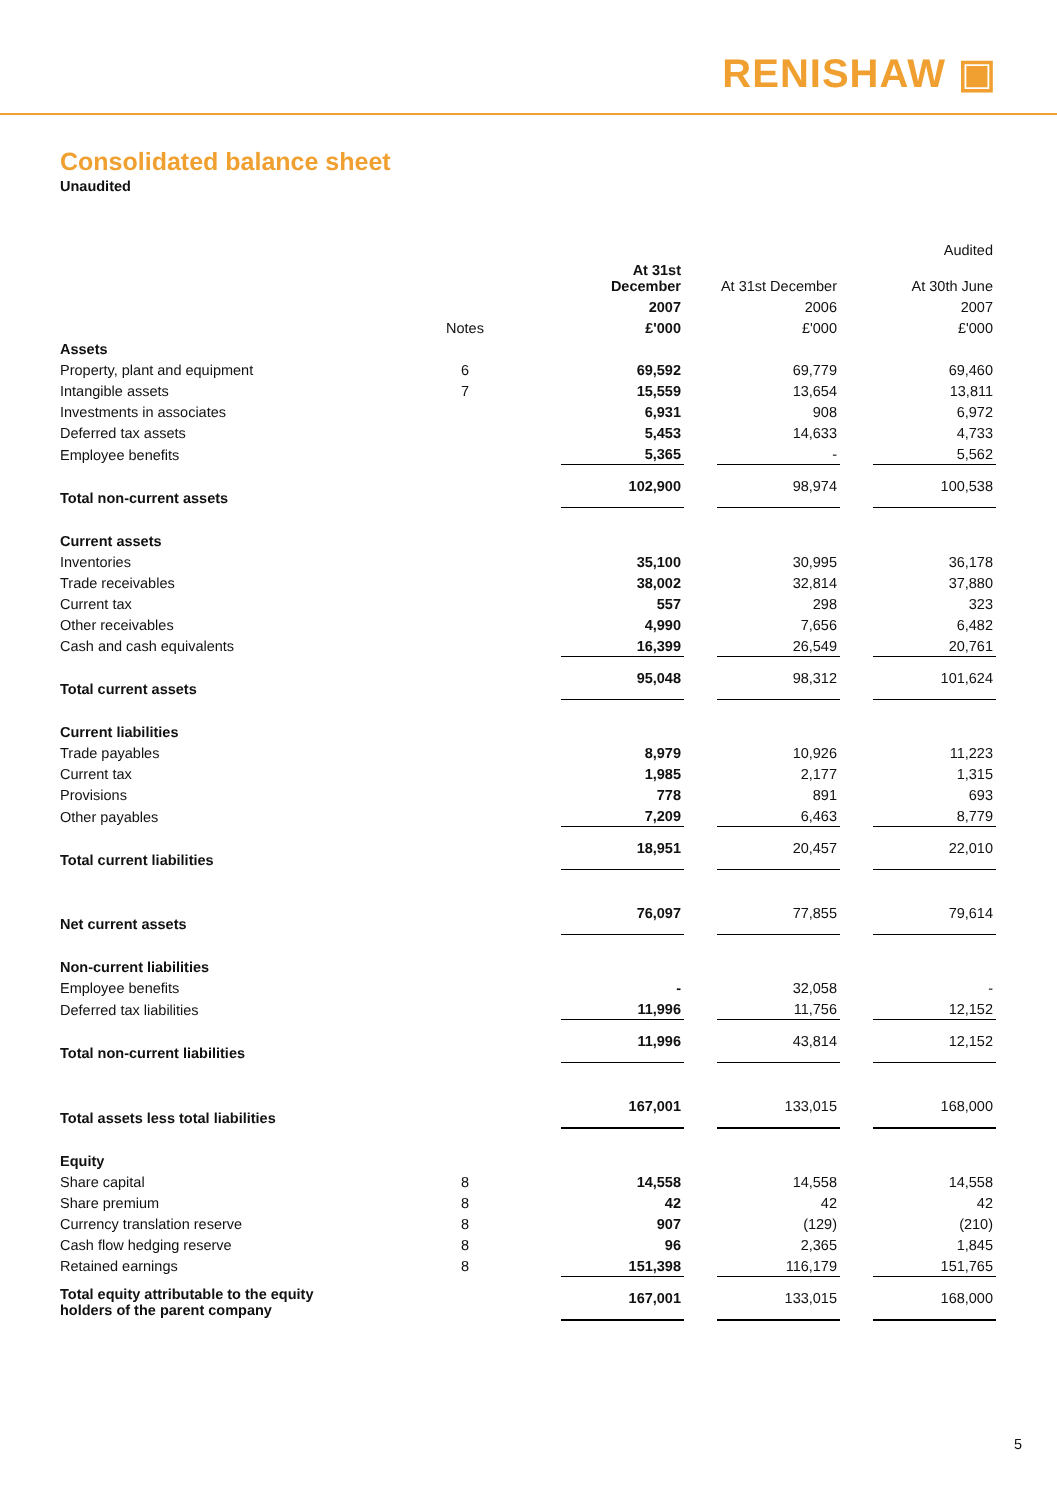RENISHAW ▣
Consolidated balance sheet
Unaudited
| | | | | | | | Audited |
| | | | At 31st December | | At 31st December | | At 30th June |
| | | | 2007 | | 2006 | | 2007 |
| | Notes | | £'000 | | £'000 | | £'000 |
| Assets | | | | | | | |
| Property, plant and equipment | 6 | | 69,592 | | 69,779 | | 69,460 |
| Intangible assets | 7 | | 15,559 | | 13,654 | | 13,811 |
| Investments in associates | | | 6,931 | | 908 | | 6,972 |
| Deferred tax assets | | | 5,453 | | 14,633 | | 4,733 |
| Employee benefits | | | 5,365 | | - | | 5,562 |
| Total non-current assets | | | 102,900 | | 98,974 | | 100,538 |
| Current assets | | | | | | | |
| Inventories | | | 35,100 | | 30,995 | | 36,178 |
| Trade receivables | | | 38,002 | | 32,814 | | 37,880 |
| Current tax | | | 557 | | 298 | | 323 |
| Other receivables | | | 4,990 | | 7,656 | | 6,482 |
| Cash and cash equivalents | | | 16,399 | | 26,549 | | 20,761 |
| Total current assets | | | 95,048 | | 98,312 | | 101,624 |
| Current liabilities | | | | | | | |
| Trade payables | | | 8,979 | | 10,926 | | 11,223 |
| Current tax | | | 1,985 | | 2,177 | | 1,315 |
| Provisions | | | 778 | | 891 | | 693 |
| Other payables | | | 7,209 | | 6,463 | | 8,779 |
| Total current liabilities | | | 18,951 | | 20,457 | | 22,010 |
| Net current assets | | | 76,097 | | 77,855 | | 79,614 |
| Non-current liabilities | | | | | | | |
| Employee benefits | | | - | | 32,058 | | - |
| Deferred tax liabilities | | | 11,996 | | 11,756 | | 12,152 |
| Total non-current liabilities | | | 11,996 | | 43,814 | | 12,152 |
| Total assets less total liabilities | | | 167,001 | | 133,015 | | 168,000 |
| Equity | | | | | | | |
| Share capital | 8 | | 14,558 | | 14,558 | | 14,558 |
| Share premium | 8 | | 42 | | 42 | | 42 |
| Currency translation reserve | 8 | | 907 | | (129) | | (210) |
| Cash flow hedging reserve | 8 | | 96 | | 2,365 | | 1,845 |
| Retained earnings | 8 | | 151,398 | | 116,179 | | 151,765 |
| Total equity attributable to the equity holders of the parent company | | | 167,001 | | 133,015 | | 168,000 |
5